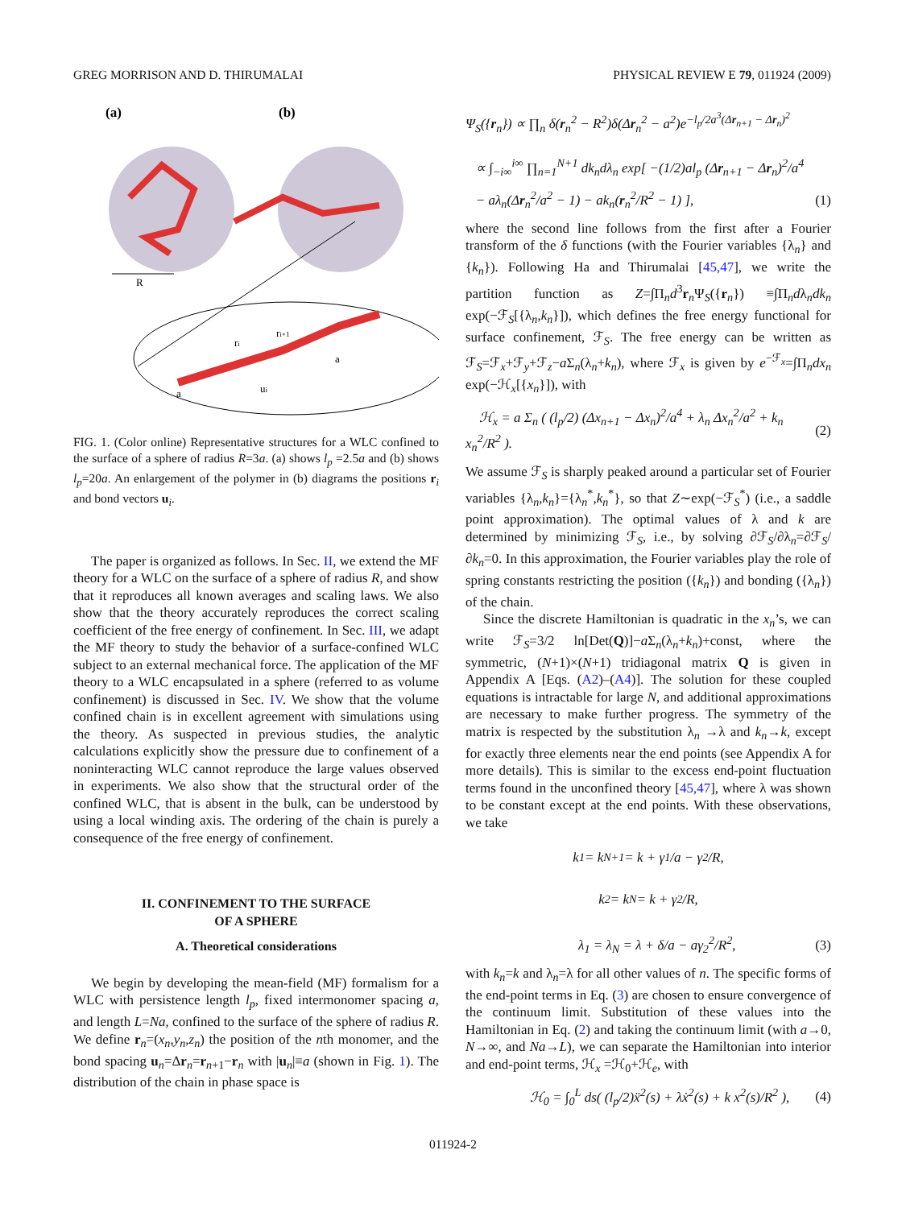GREG MORRISON AND D. THIRUMALAI PHYSICAL REVIEW E 79, 011924 (2009)
(a)
(b)
R
ri
ri+1
a
a
ui
FIG. 1. (Color online) Representative structures for a WLC confined to the surface of a sphere of radius R=3a. (a) shows l<sub>p</sub> =2.5a and (b) shows l<sub>p</sub>=20a. An enlargement of the polymer in (b) diagrams the positions r<sub>i</sub> and bond vectors u<sub>i</sub>.
The paper is organized as follows. In Sec. II, we extend the MF theory for a WLC on the surface of a sphere of radius R, and show that it reproduces all known averages and scaling laws. We also show that the theory accurately reproduces the correct scaling coefficient of the free energy of confinement. In Sec. III, we adapt the MF theory to study the behavior of a surface-confined WLC subject to an external mechanical force. The application of the MF theory to a WLC encapsulated in a sphere (referred to as volume confinement) is discussed in Sec. IV. We show that the volume confined chain is in excellent agreement with simulations using the theory. As suspected in previous studies, the analytic calculations explicitly show the pressure due to confinement of a noninteracting WLC cannot reproduce the large values observed in experiments. We also show that the structural order of the confined WLC, that is absent in the bulk, can be understood by using a local winding axis. The ordering of the chain is purely a consequence of the free energy of confinement.
II. CONFINEMENT TO THE SURFACE
OF A SPHERE
A. Theoretical considerations
We begin by developing the mean-field (MF) formalism for a WLC with persistence length l<sub>p</sub>, fixed intermonomer spacing a, and length L=Na, confined to the surface of the sphere of radius R. We define r<sub>n</sub>=(x<sub>n</sub>,y<sub>n</sub>,z<sub>n</sub>) the position of the nth monomer, and the bond spacing u<sub>n</sub>=Δr<sub>n</sub>=r<sub>n+1</sub>−r<sub>n</sub> with |u<sub>n</sub>|≡a (shown in Fig. 1). The distribution of the chain in phase space is
Ψ<sub>S</sub>({r<sub>n</sub>}) ∝ ∏<sub>n</sub> δ(r<sub>n</sub><sup>2</sup> − R<sup>2</sup>)δ(Δr<sub>n</sub><sup>2</sup> − a<sup>2</sup>)e<sup>−l<sub>p</sub>/2a<sup>3</sup>(Δr<sub>n+1</sub> − Δr<sub>n</sub>)<sup>2</sup></sup>
∝ ∫<sub>−i∞</sub><sup>i∞</sup> ∏<sub>n=1</sub><sup>N+1</sup> dk<sub>n</sub>dλ<sub>n</sub> exp[ −(1/2)al<sub>p</sub> (Δr<sub>n+1</sub> − Δr<sub>n</sub>)<sup>2</sup>/a<sup>4</sup>
− aλ<sub>n</sub>(Δr<sub>n</sub><sup>2</sup>/a<sup>2</sup> − 1) − ak<sub>n</sub>(r<sub>n</sub><sup>2</sup>/R<sup>2</sup> − 1) ], (1)
where the second line follows from the first after a Fourier transform of the δ functions (with the Fourier variables {λ<sub>n</sub>} and {k<sub>n</sub>}). Following Ha and Thirumalai [45,47], we write the partition function as Z=∫Π<sub>n</sub>d<sup>3</sup>r<sub>n</sub>Ψ<sub>S</sub>({r<sub>n</sub>}) ≡∫Π<sub>n</sub>dλ<sub>n</sub>dk<sub>n</sub> exp(−ℱ<sub>S</sub>[{λ<sub>n</sub>,k<sub>n</sub>}]), which defines the free energy functional for surface confinement, ℱ<sub>S</sub>. The free energy can be written as ℱ<sub>S</sub>=ℱ<sub>x</sub>+ℱ<sub>y</sub>+ℱ<sub>z</sub>−a Σ<sub>n</sub>(λ<sub>n</sub>+k<sub>n</sub>), where ℱ<sub>x</sub> is given by e<sup>−ℱ<sub>x</sub></sup>=∫Π<sub>n</sub>dx<sub>n</sub> exp(−ℋ<sub>x</sub>[{x<sub>n</sub>}]), with
ℋ<sub>x</sub> = a Σ<sub>n</sub> ( (l<sub>p</sub>/2) (Δx<sub>n+1</sub> − Δx<sub>n</sub>)<sup>2</sup>/a<sup>4</sup> + λ<sub>n</sub> Δx<sub>n</sub><sup>2</sup>/a<sup>2</sup> + k<sub>n</sub> x<sub>n</sub><sup>2</sup>/R<sup>2</sup> ). (2)
We assume ℱ<sub>S</sub> is sharply peaked around a particular set of Fourier variables {λ<sub>n</sub>,k<sub>n</sub>}={λ<sub>n</sub><sup>*</sup>,k<sub>n</sub><sup>*</sup>}, so that Z∼exp(−ℱ<sub>S</sub><sup>*</sup>) (i.e., a saddle point approximation). The optimal values of λ and k are determined by minimizing ℱ<sub>S</sub>, i.e., by solving ∂ℱ<sub>S</sub>/∂λ<sub>n</sub>=∂ℱ<sub>S</sub>/∂k<sub>n</sub>=0. In this approximation, the Fourier variables play the role of spring constants restricting the position ({k<sub>n</sub>}) and bonding ({λ<sub>n</sub>}) of the chain.
Since the discrete Hamiltonian is quadratic in the x<sub>n</sub>’s, we can write ℱ<sub>S</sub>=3/2 ln[Det(Q)]−a Σ<sub>n</sub>(λ<sub>n</sub>+k<sub>n</sub>)+const, where the symmetric, (N+1)×(N+1) tridiagonal matrix Q is given in Appendix A [Eqs. (A2)–(A4)]. The solution for these coupled equations is intractable for large N, and additional approximations are necessary to make further progress. The symmetry of the matrix is respected by the substitution λ<sub>n</sub> →λ and k<sub>n</sub>→k, except for exactly three elements near the end points (see Appendix A for more details). This is similar to the excess end-point fluctuation terms found in the unconfined theory [45,47], where λ was shown to be constant except at the end points. With these observations, we take
k<sub>1</sub> = k<sub>N+1</sub> = k + γ<sub>1</sub>/a − γ<sub>2</sub>/R,
k<sub>2</sub> = k<sub>N</sub> = k + γ<sub>2</sub>/R,
λ<sub>1</sub> = λ<sub>N</sub> = λ + δ/a − aγ<sub>2</sub><sup>2</sup>/R<sup>2</sup>, (3)
with k<sub>n</sub>=k and λ<sub>n</sub>=λ for all other values of n. The specific forms of the end-point terms in Eq. (3) are chosen to ensure convergence of the continuum limit. Substitution of these values into the Hamiltonian in Eq. (2) and taking the continuum limit (with a→0, N→∞, and Na→L), we can separate the Hamiltonian into interior and end-point terms, ℋ<sub>x</sub> =ℋ<sub>0</sub>+ℋ<sub>e</sub>, with
ℋ<sub>0</sub> = ∫<sub>0</sub><sup>L</sup> ds( (l<sub>p</sub>/2)ẍ<sup>2</sup>(s) + λẋ<sup>2</sup>(s) + k x<sup>2</sup>(s)/R<sup>2</sup> ), (4)
011924-2